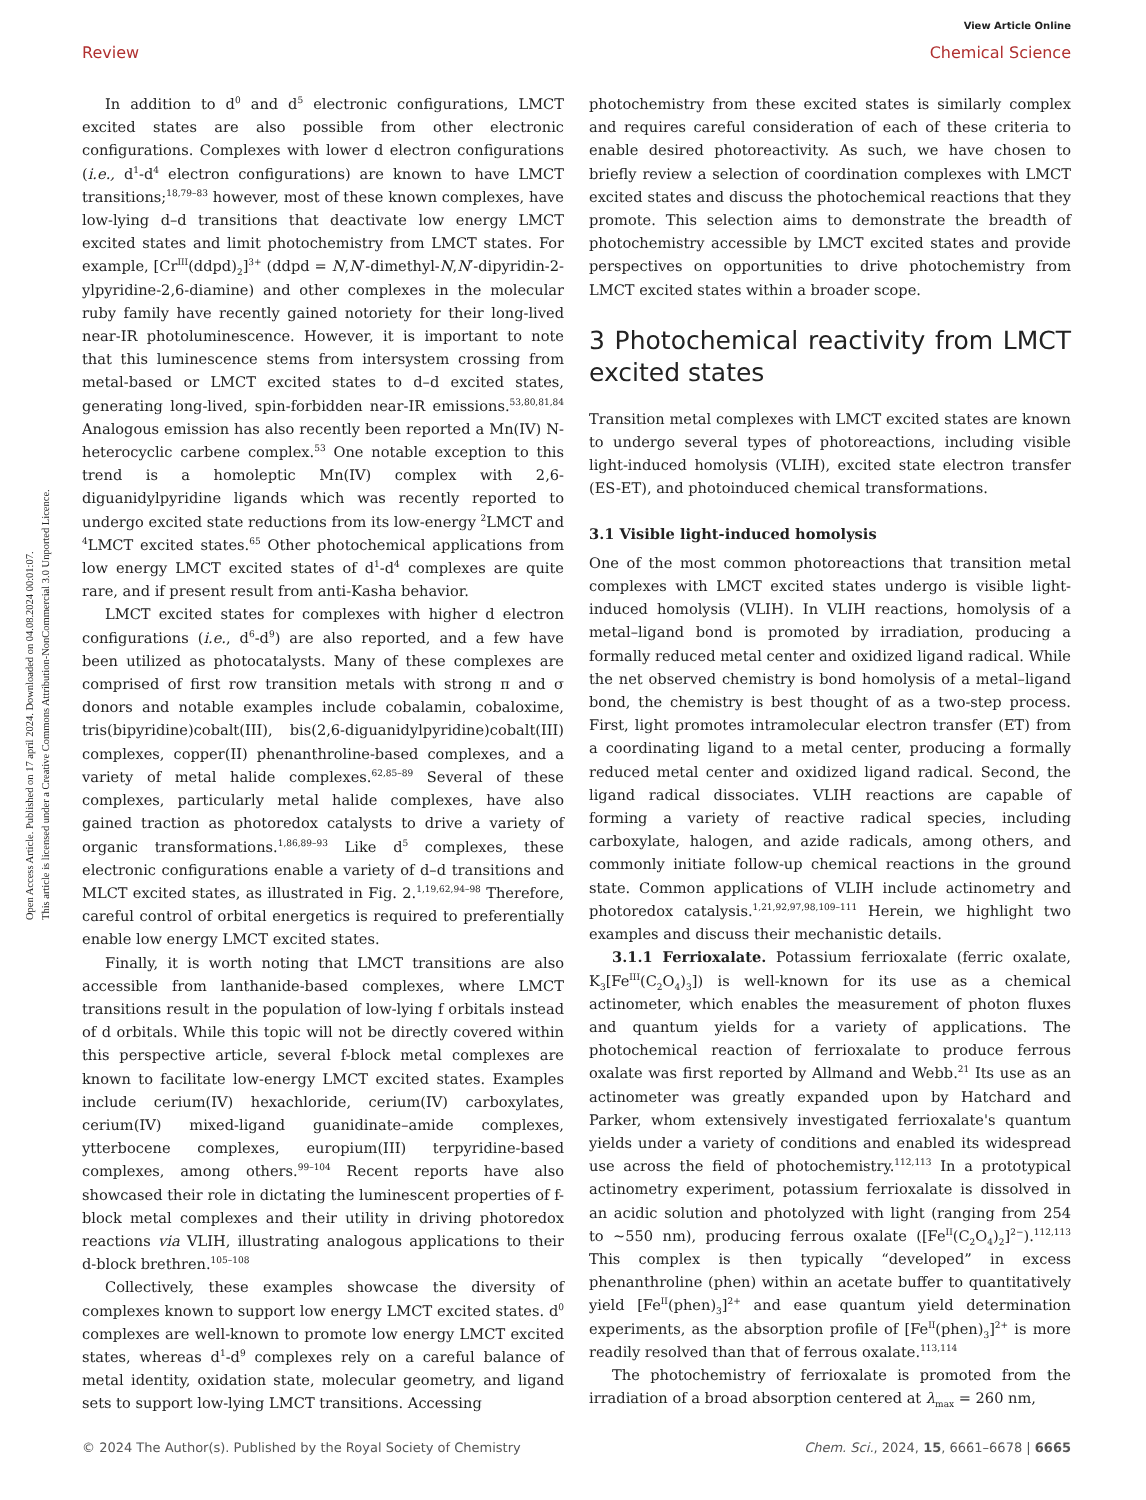View Article Online
Review Chemical Science
Open Access Article. Published on 17 april 2024. Downloaded on 04.08.2024 00:01:07.
This article is licensed under a Creative Commons Attribution-NonCommercial 3.0 Unported Licence.
In addition to d<sup>0</sup> and d<sup>5</sup> electronic configurations, LMCT excited states are also possible from other electronic configurations. Complexes with lower d electron configurations (i.e., d<sup>1</sup>-d<sup>4</sup> electron configurations) are known to have LMCT transitions;<sup>18,79–83</sup> however, most of these known complexes, have low-lying d–d transitions that deactivate low energy LMCT excited states and limit photochemistry from LMCT states. For example, [Cr<sup>III</sup>(ddpd)<sub>2</sub>]<sup>3+</sup> (ddpd = N,N′-dimethyl-N,N′-dipyridin-2-ylpyridine-2,6-diamine) and other complexes in the molecular ruby family have recently gained notoriety for their long-lived near-IR photoluminescence. However, it is important to note that this luminescence stems from intersystem crossing from metal-based or LMCT excited states to d–d excited states, generating long-lived, spin-forbidden near-IR emissions.<sup>53,80,81,84</sup> Analogous emission has also recently been reported a Mn(IV) N-heterocyclic carbene complex.<sup>53</sup> One notable exception to this trend is a homoleptic Mn(IV) complex with 2,6-diguanidylpyridine ligands which was recently reported to undergo excited state reductions from its low-energy <sup>2</sup>LMCT and <sup>4</sup>LMCT excited states.<sup>65</sup> Other photochemical applications from low energy LMCT excited states of d<sup>1</sup>-d<sup>4</sup> complexes are quite rare, and if present result from anti-Kasha behavior.
LMCT excited states for complexes with higher d electron configurations (i.e., d<sup>6</sup>-d<sup>9</sup>) are also reported, and a few have been utilized as photocatalysts. Many of these complexes are comprised of first row transition metals with strong π and σ donors and notable examples include cobalamin, cobaloxime, tris(bipyridine)cobalt(III), bis(2,6-diguanidylpyridine)cobalt(III) complexes, copper(II) phenanthroline-based complexes, and a variety of metal halide complexes.<sup>62,85–89</sup> Several of these complexes, particularly metal halide complexes, have also gained traction as photoredox catalysts to drive a variety of organic transformations.<sup>1,86,89–93</sup> Like d<sup>5</sup> complexes, these electronic configurations enable a variety of d–d transitions and MLCT excited states, as illustrated in Fig. 2.<sup>1,19,62,94–98</sup> Therefore, careful control of orbital energetics is required to preferentially enable low energy LMCT excited states.
Finally, it is worth noting that LMCT transitions are also accessible from lanthanide-based complexes, where LMCT transitions result in the population of low-lying f orbitals instead of d orbitals. While this topic will not be directly covered within this perspective article, several f-block metal complexes are known to facilitate low-energy LMCT excited states. Examples include cerium(IV) hexachloride, cerium(IV) carboxylates, cerium(IV) mixed-ligand guanidinate–amide complexes, ytterbocene complexes, europium(III) terpyridine-based complexes, among others.<sup>99–104</sup> Recent reports have also showcased their role in dictating the luminescent properties of f-block metal complexes and their utility in driving photoredox reactions via VLIH, illustrating analogous applications to their d-block brethren.<sup>105–108</sup>
Collectively, these examples showcase the diversity of complexes known to support low energy LMCT excited states. d<sup>0</sup> complexes are well-known to promote low energy LMCT excited states, whereas d<sup>1</sup>-d<sup>9</sup> complexes rely on a careful balance of metal identity, oxidation state, molecular geometry, and ligand sets to support low-lying LMCT transitions. Accessing
photochemistry from these excited states is similarly complex and requires careful consideration of each of these criteria to enable desired photoreactivity. As such, we have chosen to briefly review a selection of coordination complexes with LMCT excited states and discuss the photochemical reactions that they promote. This selection aims to demonstrate the breadth of photochemistry accessible by LMCT excited states and provide perspectives on opportunities to drive photochemistry from LMCT excited states within a broader scope.
3 Photochemical reactivity from LMCT excited states
Transition metal complexes with LMCT excited states are known to undergo several types of photoreactions, including visible light-induced homolysis (VLIH), excited state electron transfer (ES-ET), and photoinduced chemical transformations.
3.1 Visible light-induced homolysis
One of the most common photoreactions that transition metal complexes with LMCT excited states undergo is visible light-induced homolysis (VLIH). In VLIH reactions, homolysis of a metal–ligand bond is promoted by irradiation, producing a formally reduced metal center and oxidized ligand radical. While the net observed chemistry is bond homolysis of a metal–ligand bond, the chemistry is best thought of as a two-step process. First, light promotes intramolecular electron transfer (ET) from a coordinating ligand to a metal center, producing a formally reduced metal center and oxidized ligand radical. Second, the ligand radical dissociates. VLIH reactions are capable of forming a variety of reactive radical species, including carboxylate, halogen, and azide radicals, among others, and commonly initiate follow-up chemical reactions in the ground state. Common applications of VLIH include actinometry and photoredox catalysis.<sup>1,21,92,97,98,109–111</sup> Herein, we highlight two examples and discuss their mechanistic details.
3.1.1 Ferrioxalate. Potassium ferrioxalate (ferric oxalate, K<sub>3</sub>[Fe<sup>III</sup>(C<sub>2</sub>O<sub>4</sub>)<sub>3</sub>]) is well-known for its use as a chemical actinometer, which enables the measurement of photon fluxes and quantum yields for a variety of applications. The photochemical reaction of ferrioxalate to produce ferrous oxalate was first reported by Allmand and Webb.<sup>21</sup> Its use as an actinometer was greatly expanded upon by Hatchard and Parker, whom extensively investigated ferrioxalate's quantum yields under a variety of conditions and enabled its widespread use across the field of photochemistry.<sup>112,113</sup> In a prototypical actinometry experiment, potassium ferrioxalate is dissolved in an acidic solution and photolyzed with light (ranging from 254 to ∼550 nm), producing ferrous oxalate ([Fe<sup>II</sup>(C<sub>2</sub>O<sub>4</sub>)<sub>2</sub>]<sup>2−</sup>).<sup>112,113</sup> This complex is then typically “developed” in excess phenanthroline (phen) within an acetate buffer to quantitatively yield [Fe<sup>II</sup>(phen)<sub>3</sub>]<sup>2+</sup> and ease quantum yield determination experiments, as the absorption profile of [Fe<sup>II</sup>(phen)<sub>3</sub>]<sup>2+</sup> is more readily resolved than that of ferrous oxalate.<sup>113,114</sup>
The photochemistry of ferrioxalate is promoted from the irradiation of a broad absorption centered at λ<sub>max</sub> = 260 nm,
© 2024 The Author(s). Published by the Royal Society of Chemistry Chem. Sci., 2024, 15, 6661–6678 | 6665